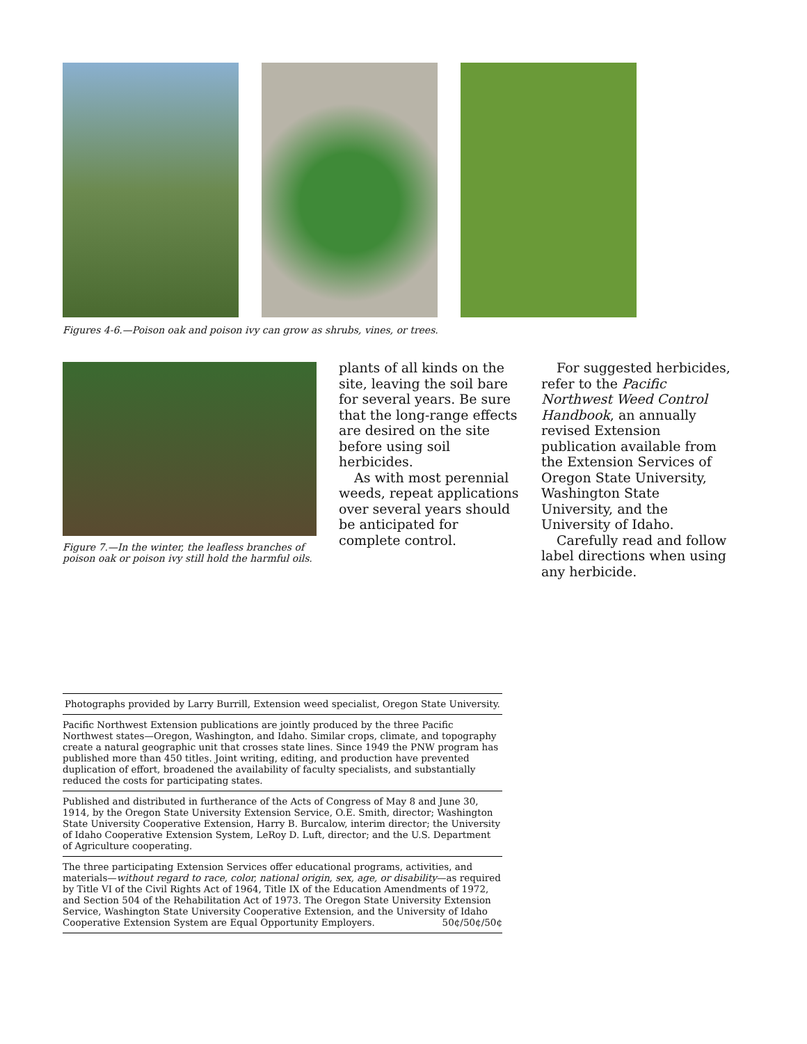Figures 4-6.—Poison oak and poison ivy can grow as shrubs, vines, or trees.
Figure 7.—In the winter, the leafless branches of poison oak or poison ivy still hold the harmful oils.
plants of all kinds on the site, leaving the soil bare for several years. Be sure that the long-range effects are desired on the site before using soil herbicides.
As with most perennial weeds, repeat applications over several years should be anticipated for complete control.
For suggested herbicides, refer to the Pacific Northwest Weed Control Handbook, an annually revised Extension publication available from the Extension Services of Oregon State University, Washington State University, and the University of Idaho.
Carefully read and follow label directions when using any herbicide.
Photographs provided by Larry Burrill, Extension weed specialist, Oregon State University.
Pacific Northwest Extension publications are jointly produced by the three Pacific Northwest states—Oregon, Washington, and Idaho. Similar crops, climate, and topography create a natural geographic unit that crosses state lines. Since 1949 the PNW program has published more than 450 titles. Joint writing, editing, and production have prevented duplication of effort, broadened the availability of faculty specialists, and substantially reduced the costs for participating states.
Published and distributed in furtherance of the Acts of Congress of May 8 and June 30, 1914, by the Oregon State University Extension Service, O.E. Smith, director; Washington State University Cooperative Extension, Harry B. Burcalow, interim director; the University of Idaho Cooperative Extension System, LeRoy D. Luft, director; and the U.S. Department of Agriculture cooperating.
The three participating Extension Services offer educational programs, activities, and materials—without regard to race, color, national origin, sex, age, or disability—as required by Title VI of the Civil Rights Act of 1964, Title IX of the Education Amendments of 1972, and Section 504 of the Rehabilitation Act of 1973. The Oregon State University Extension Service, Washington State University Cooperative Extension, and the University of Idaho Cooperative Extension System are Equal Opportunity Employers. 50¢/50¢/50¢